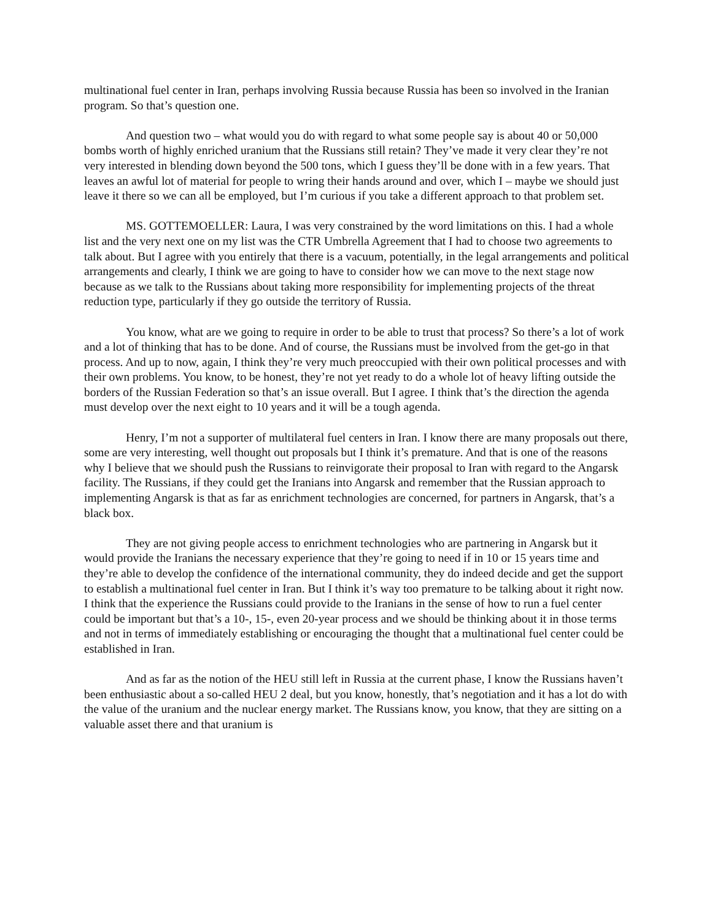multinational fuel center in Iran, perhaps involving Russia because Russia has been so involved in the Iranian program. So that’s question one.
And question two – what would you do with regard to what some people say is about 40 or 50,000 bombs worth of highly enriched uranium that the Russians still retain? They’ve made it very clear they’re not very interested in blending down beyond the 500 tons, which I guess they’ll be done with in a few years. That leaves an awful lot of material for people to wring their hands around and over, which I – maybe we should just leave it there so we can all be employed, but I’m curious if you take a different approach to that problem set.
MS. GOTTEMOELLER: Laura, I was very constrained by the word limitations on this. I had a whole list and the very next one on my list was the CTR Umbrella Agreement that I had to choose two agreements to talk about. But I agree with you entirely that there is a vacuum, potentially, in the legal arrangements and political arrangements and clearly, I think we are going to have to consider how we can move to the next stage now because as we talk to the Russians about taking more responsibility for implementing projects of the threat reduction type, particularly if they go outside the territory of Russia.
You know, what are we going to require in order to be able to trust that process? So there’s a lot of work and a lot of thinking that has to be done. And of course, the Russians must be involved from the get-go in that process. And up to now, again, I think they’re very much preoccupied with their own political processes and with their own problems. You know, to be honest, they’re not yet ready to do a whole lot of heavy lifting outside the borders of the Russian Federation so that’s an issue overall. But I agree. I think that’s the direction the agenda must develop over the next eight to 10 years and it will be a tough agenda.
Henry, I’m not a supporter of multilateral fuel centers in Iran. I know there are many proposals out there, some are very interesting, well thought out proposals but I think it’s premature. And that is one of the reasons why I believe that we should push the Russians to reinvigorate their proposal to Iran with regard to the Angarsk facility. The Russians, if they could get the Iranians into Angarsk and remember that the Russian approach to implementing Angarsk is that as far as enrichment technologies are concerned, for partners in Angarsk, that’s a black box.
They are not giving people access to enrichment technologies who are partnering in Angarsk but it would provide the Iranians the necessary experience that they’re going to need if in 10 or 15 years time and they’re able to develop the confidence of the international community, they do indeed decide and get the support to establish a multinational fuel center in Iran. But I think it’s way too premature to be talking about it right now. I think that the experience the Russians could provide to the Iranians in the sense of how to run a fuel center could be important but that’s a 10-, 15-, even 20-year process and we should be thinking about it in those terms and not in terms of immediately establishing or encouraging the thought that a multinational fuel center could be established in Iran.
And as far as the notion of the HEU still left in Russia at the current phase, I know the Russians haven’t been enthusiastic about a so-called HEU 2 deal, but you know, honestly, that’s negotiation and it has a lot do with the value of the uranium and the nuclear energy market. The Russians know, you know, that they are sitting on a valuable asset there and that uranium is